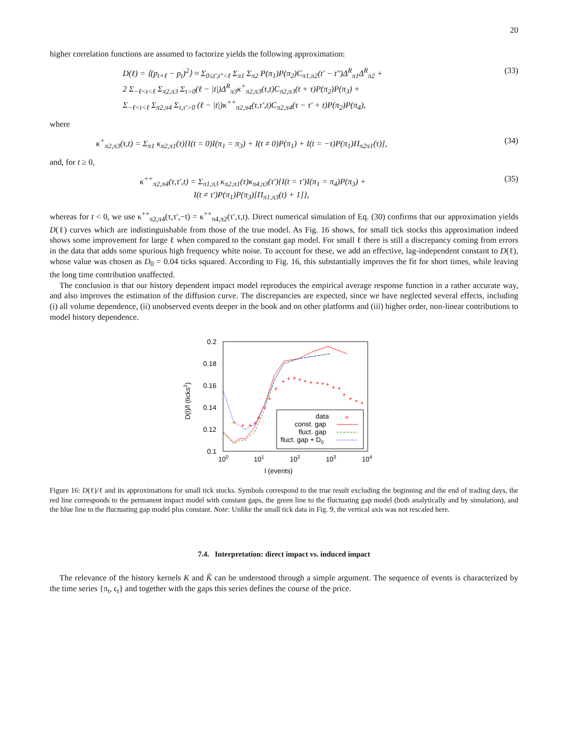20
higher correlation functions are assumed to factorize yields the following approximation:
D(ℓ) = ⟨(p<sub>t+ℓ</sub> − p<sub>t</sub>)<sup>2</sup>⟩ ≈ Σ<sub>0≤t′,t″<ℓ</sub> Σ<sub>π1</sub> Σ<sub>π2</sub> P(π<sub>1</sub>)P(π<sub>2</sub>)C<sub>π1,π2</sub>(t′ − t″)Δ<sup>R</sup><sub>π1</sub>Δ<sup>R</sup><sub>π2</sub> +
2 Σ<sub>−ℓ<t<ℓ</sub> Σ<sub>π2,π3</sub> Σ<sub>τ>0</sub>(ℓ − |t|)Δ<sup>R</sup><sub>π3</sub>κ<sup>+</sup><sub>π2,π3</sub>(τ,t)C<sub>π2,π3</sub>(t + τ)P(π<sub>2</sub>)P(π<sub>3</sub>) +
Σ<sub>−ℓ<t<ℓ</sub> Σ<sub>π2,π4</sub> Σ<sub>τ,τ′>0</sub> (ℓ − |t|)κ<sup>++</sup><sub>π2,π4</sub>(τ,τ′,t)C<sub>π2,π4</sub>(τ − τ′ + t)P(π<sub>2</sub>)P(π<sub>4</sub>), (33)
where
κ<sup>+</sup><sub>π2,π3</sub>(τ,t) = Σ<sub>π1</sub> κ<sub>π2,π1</sub>(τ)[I(t = 0)I(π<sub>1</sub> = π<sub>3</sub>) + I(t ≠ 0)P(π<sub>1</sub>) + I(t = −τ)P(π<sub>1</sub>)Π<sub>π2π1</sub>(τ)], (34)
and, for t ≥ 0,
κ<sup>++</sup><sub>π2,π4</sub>(τ,τ′,t) = Σ<sub>π1,π3</sub> κ<sub>π2,π1</sub>(τ)κ<sub>π4,π3</sub>(τ′){I(t = τ′)I(π<sub>1</sub> = π<sub>4</sub>)P(π<sub>3</sub>) +
I(t ≠ τ′)P(π<sub>1</sub>)P(π<sub>3</sub>)[Π<sub>π1,π3</sub>(t) + 1]}, (35)
whereas for t < 0, we use κ<sup>++</sup><sub>π2,π4</sub>(τ,τ′,−t) = κ<sup>++</sup><sub>π4,π2</sub>(τ′,τ,t). Direct numerical simulation of Eq. (30) confirms that our approximation yields D(ℓ) curves which are indistinguishable from those of the true model. As Fig. 16 shows, for small tick stocks this approximation indeed shows some improvement for large ℓ when compared to the constant gap model. For small ℓ there is still a discrepancy coming from errors in the data that adds some spurious high frequency white noise. To account for these, we add an effective, lag-independent constant to D(ℓ), whose value was chosen as D<sub>0</sub> = 0.04 ticks squared. According to Fig. 16, this substantially improves the fit for short times, while leaving the long time contribution unaffected.
The conclusion is that our history dependent impact model reproduces the empirical average response function in a rather accurate way, and also improves the estimation of the diffusion curve. The discrepancies are expected, since we have neglected several effects, including (i) all volume dependence, (ii) unobserved events deeper in the book and on other platforms and (iii) higher order, non-linear contributions to model history dependence.
0.2
0.18
0.16
0.14
0.12
0.1
100
101
102
103
104
l (events)
D(l)/l (ticks2)
+
+
+
+
+
+
+
+
+
+
+
+
+
+
+
+
+
+
+
+
+
+
+
data
const. gap
fluct. gap
fluct. gap + D0
+
Figure 16: D(ℓ)/ℓ and its approximations for small tick stocks. Symbols correspond to the true result excluding the beginning and the end of trading days, the red line corresponds to the permanent impact model with constant gaps, the green line to the fluctuating gap model (both analytically and by simulation), and the blue line to the fluctuating gap model plus constant. Note: Unlike the small tick data in Fig. 9, the vertical axis was not rescaled here.
7.4. Interpretation: direct impact vs. induced impact
The relevance of the history kernels K and K̃ can be understood through a simple argument. The sequence of events is characterized by the time series {π<sub>t</sub>, ϵ<sub>t</sub>} and together with the gaps this series defines the course of the price.